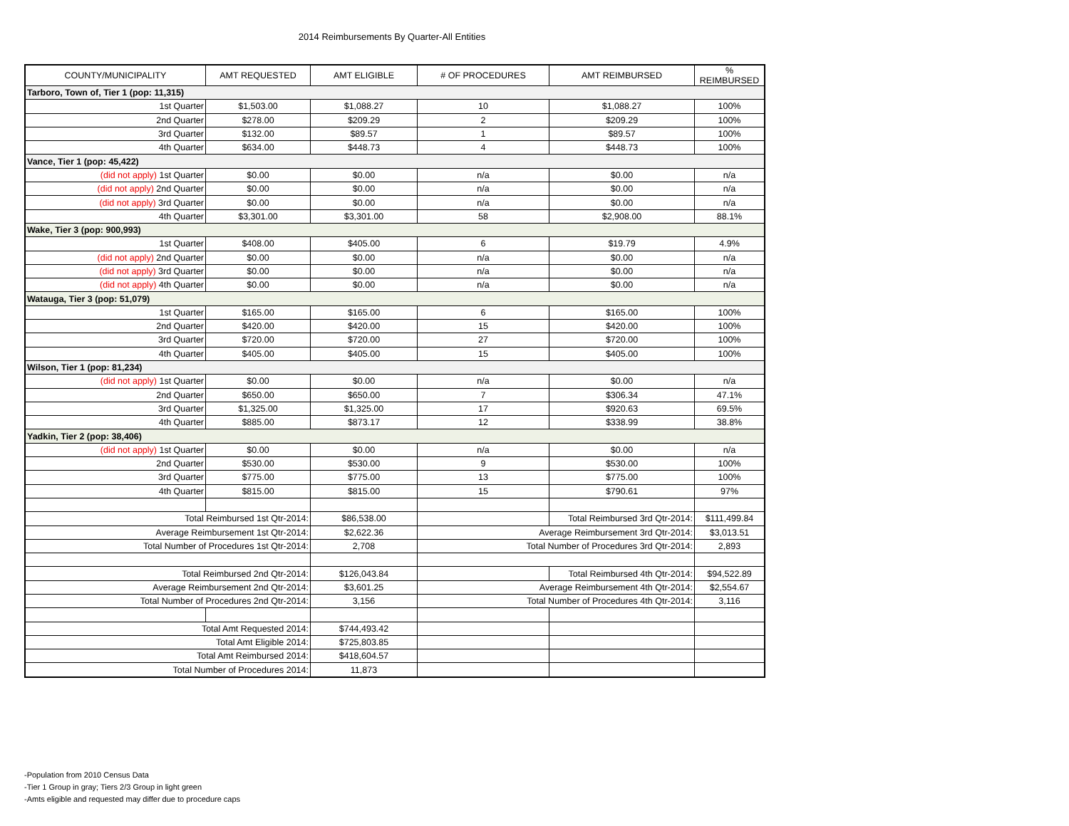2014 Reimbursements By Quarter-All Entities
| COUNTY/MUNICIPALITY | AMT REQUESTED | AMT ELIGIBLE | # OF PROCEDURES | AMT REIMBURSED | % REIMBURSED |
| --- | --- | --- | --- | --- | --- |
| Tarboro, Town of, Tier 1 (pop: 11,315) | | | | | |
| 1st Quarter | $1,503.00 | $1,088.27 | 10 | $1,088.27 | 100% |
| 2nd Quarter | $278.00 | $209.29 | 2 | $209.29 | 100% |
| 3rd Quarter | $132.00 | $89.57 | 1 | $89.57 | 100% |
| 4th Quarter | $634.00 | $448.73 | 4 | $448.73 | 100% |
| Vance, Tier 1 (pop: 45,422) | | | | | |
| (did not apply) 1st Quarter | $0.00 | $0.00 | n/a | $0.00 | n/a |
| (did not apply) 2nd Quarter | $0.00 | $0.00 | n/a | $0.00 | n/a |
| (did not apply) 3rd Quarter | $0.00 | $0.00 | n/a | $0.00 | n/a |
| 4th Quarter | $3,301.00 | $3,301.00 | 58 | $2,908.00 | 88.1% |
| Wake, Tier 3 (pop: 900,993) | | | | | |
| 1st Quarter | $408.00 | $405.00 | 6 | $19.79 | 4.9% |
| (did not apply) 2nd Quarter | $0.00 | $0.00 | n/a | $0.00 | n/a |
| (did not apply) 3rd Quarter | $0.00 | $0.00 | n/a | $0.00 | n/a |
| (did not apply) 4th Quarter | $0.00 | $0.00 | n/a | $0.00 | n/a |
| Watauga, Tier 3 (pop: 51,079) | | | | | |
| 1st Quarter | $165.00 | $165.00 | 6 | $165.00 | 100% |
| 2nd Quarter | $420.00 | $420.00 | 15 | $420.00 | 100% |
| 3rd Quarter | $720.00 | $720.00 | 27 | $720.00 | 100% |
| 4th Quarter | $405.00 | $405.00 | 15 | $405.00 | 100% |
| Wilson, Tier 1 (pop: 81,234) | | | | | |
| (did not apply) 1st Quarter | $0.00 | $0.00 | n/a | $0.00 | n/a |
| 2nd Quarter | $650.00 | $650.00 | 7 | $306.34 | 47.1% |
| 3rd Quarter | $1,325.00 | $1,325.00 | 17 | $920.63 | 69.5% |
| 4th Quarter | $885.00 | $873.17 | 12 | $338.99 | 38.8% |
| Yadkin, Tier 2 (pop: 38,406) | | | | | |
| (did not apply) 1st Quarter | $0.00 | $0.00 | n/a | $0.00 | n/a |
| 2nd Quarter | $530.00 | $530.00 | 9 | $530.00 | 100% |
| 3rd Quarter | $775.00 | $775.00 | 13 | $775.00 | 100% |
| 4th Quarter | $815.00 | $815.00 | 15 | $790.61 | 97% |
| Total Reimbursed 1st Qtr-2014: | | $86,538.00 | | Total Reimbursed 3rd Qtr-2014: | $111,499.84 |
| Average Reimbursement 1st Qtr-2014: | | $2,622.36 | Average Reimbursement 3rd Qtr-2014: | | $3,013.51 |
| Total Number of Procedures 1st Qtr-2014: | | 2,708 | Total Number of Procedures 3rd Qtr-2014: | | 2,893 |
| Total Reimbursed 2nd Qtr-2014: | | $126,043.84 | | Total Reimbursed 4th Qtr-2014: | $94,522.89 |
| Average Reimbursement 2nd Qtr-2014: | | $3,601.25 | Average Reimbursement 4th Qtr-2014: | | $2,554.67 |
| Total Number of Procedures 2nd Qtr-2014: | | 3,156 | Total Number of Procedures 4th Qtr-2014: | | 3,116 |
| Total Amt Requested 2014: | | $744,493.42 | | | |
| Total Amt Eligible 2014: | | $725,803.85 | | | |
| Total Amt Reimbursed 2014: | | $418,604.57 | | | |
| Total Number of Procedures 2014: | | 11,873 | | | |
-Population from 2010 Census Data
-Tier 1 Group in gray; Tiers 2/3 Group in light green
-Amts eligible and requested may differ due to procedure caps